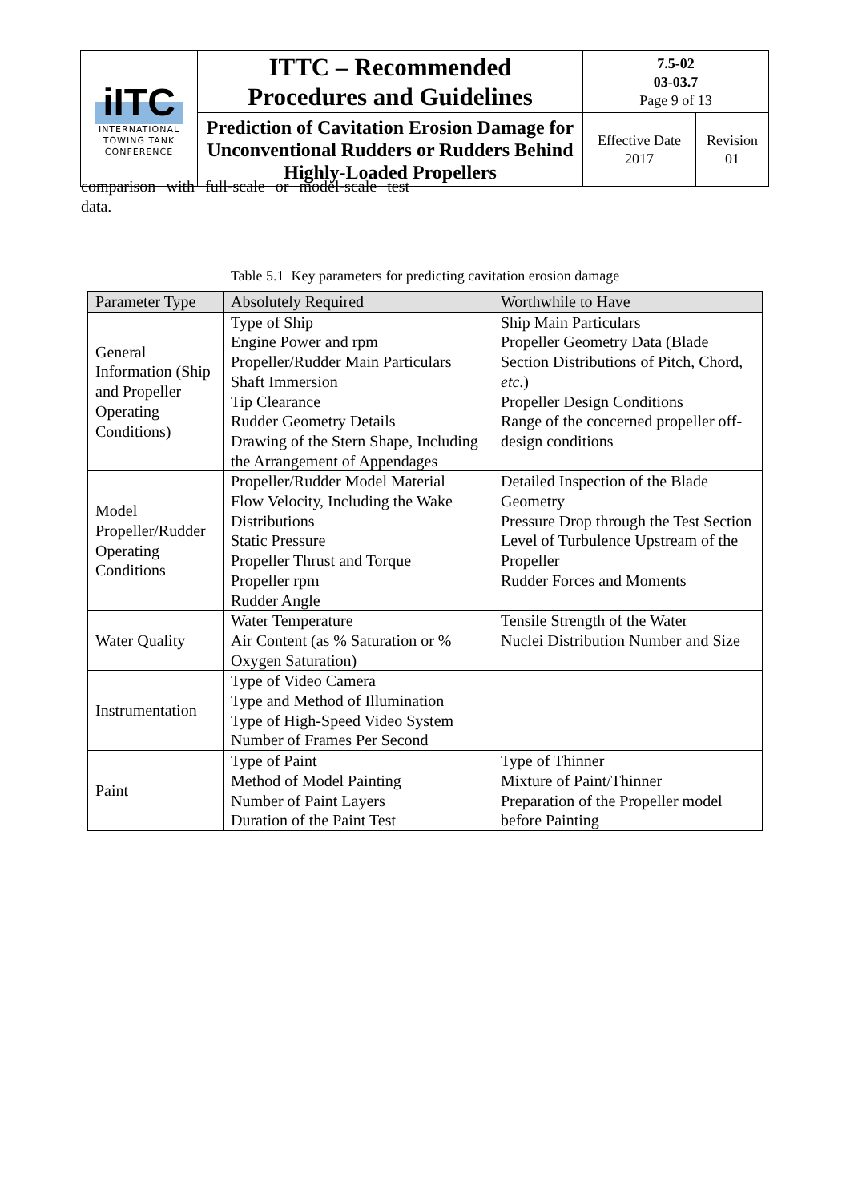| iITC INTERNATIONAL TOWING TANK CONFERENCE | ITTC – Recommended Procedures and Guidelines | 7.5-02 03-03.7 Page 9 of 13 | |
| | Prediction of Cavitation Erosion Damage for Unconventional Rudders or Rudders Behind Highly-Loaded Propellers | Effective Date 2017 | Revision 01 |
comparison with full-scale or model-scale test data.
Table 5.1 Key parameters for predicting cavitation erosion damage
| Parameter Type | Absolutely Required | Worthwhile to Have |
| --- | --- | --- |
| General Information (Ship and Propeller Operating Conditions) | Type of Ship Engine Power and rpm Propeller/Rudder Main Particulars Shaft Immersion Tip Clearance Rudder Geometry Details Drawing of the Stern Shape, Including the Arrangement of Appendages | Ship Main Particulars Propeller Geometry Data (Blade Section Distributions of Pitch, Chord, etc .) Propeller Design Conditions Range of the concerned propeller off-design conditions |
| Model Propeller/Rudder Operating Conditions | Propeller/Rudder Model Material Flow Velocity, Including the Wake Distributions Static Pressure Propeller Thrust and Torque Propeller rpm Rudder Angle | Detailed Inspection of the Blade Geometry Pressure Drop through the Test Section Level of Turbulence Upstream of the Propeller Rudder Forces and Moments |
| Water Quality | Water Temperature Air Content (as % Saturation or % Oxygen Saturation) | Tensile Strength of the Water Nuclei Distribution Number and Size |
| Instrumentation | Type of Video Camera Type and Method of Illumination Type of High-Speed Video System Number of Frames Per Second | |
| Paint | Type of Paint Method of Model Painting Number of Paint Layers Duration of the Paint Test | Type of Thinner Mixture of Paint/Thinner Preparation of the Propeller model before Painting |